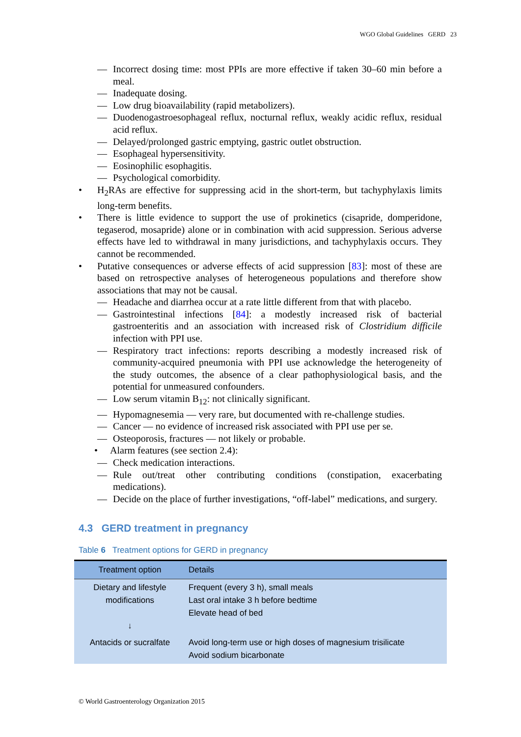WGO Global Guidelines GERD 23
— Incorrect dosing time: most PPIs are more effective if taken 30–60 min before a meal.
— Inadequate dosing.
— Low drug bioavailability (rapid metabolizers).
— Duodenogastroesophageal reflux, nocturnal reflux, weakly acidic reflux, residual acid reflux.
— Delayed/prolonged gastric emptying, gastric outlet obstruction.
— Esophageal hypersensitivity.
— Eosinophilic esophagitis.
— Psychological comorbidity.
• H<sub>2</sub>RAs are effective for suppressing acid in the short-term, but tachyphylaxis limits long-term benefits.
• There is little evidence to support the use of prokinetics (cisapride, domperidone, tegaserod, mosapride) alone or in combination with acid suppression. Serious adverse effects have led to withdrawal in many jurisdictions, and tachyphylaxis occurs. They cannot be recommended.
• Putative consequences or adverse effects of acid suppression [83]: most of these are based on retrospective analyses of heterogeneous populations and therefore show associations that may not be causal.
— Headache and diarrhea occur at a rate little different from that with placebo.
— Gastrointestinal infections [84]: a modestly increased risk of bacterial gastroenteritis and an association with increased risk of Clostridium difficile infection with PPI use.
— Respiratory tract infections: reports describing a modestly increased risk of community-acquired pneumonia with PPI use acknowledge the heterogeneity of the study outcomes, the absence of a clear pathophysiological basis, and the potential for unmeasured confounders.
— Low serum vitamin B<sub>12</sub>: not clinically significant.
— Hypomagnesemia — very rare, but documented with re-challenge studies.
— Cancer — no evidence of increased risk associated with PPI use per se.
— Osteoporosis, fractures — not likely or probable.
• Alarm features (see section 2.4):
— Check medication interactions.
— Rule out/treat other contributing conditions (constipation, exacerbating medications).
— Decide on the place of further investigations, “off-label” medications, and surgery.
4.3 GERD treatment in pregnancy
Table 6 Treatment options for GERD in pregnancy
| Treatment option | Details |
| --- | --- |
| Dietary and lifestyle modifications ↓ | Frequent (every 3 h), small meals Last oral intake 3 h before bedtime Elevate head of bed |
| Antacids or sucralfate | Avoid long-term use or high doses of magnesium trisilicate Avoid sodium bicarbonate |
© World Gastroenterology Organization 2015